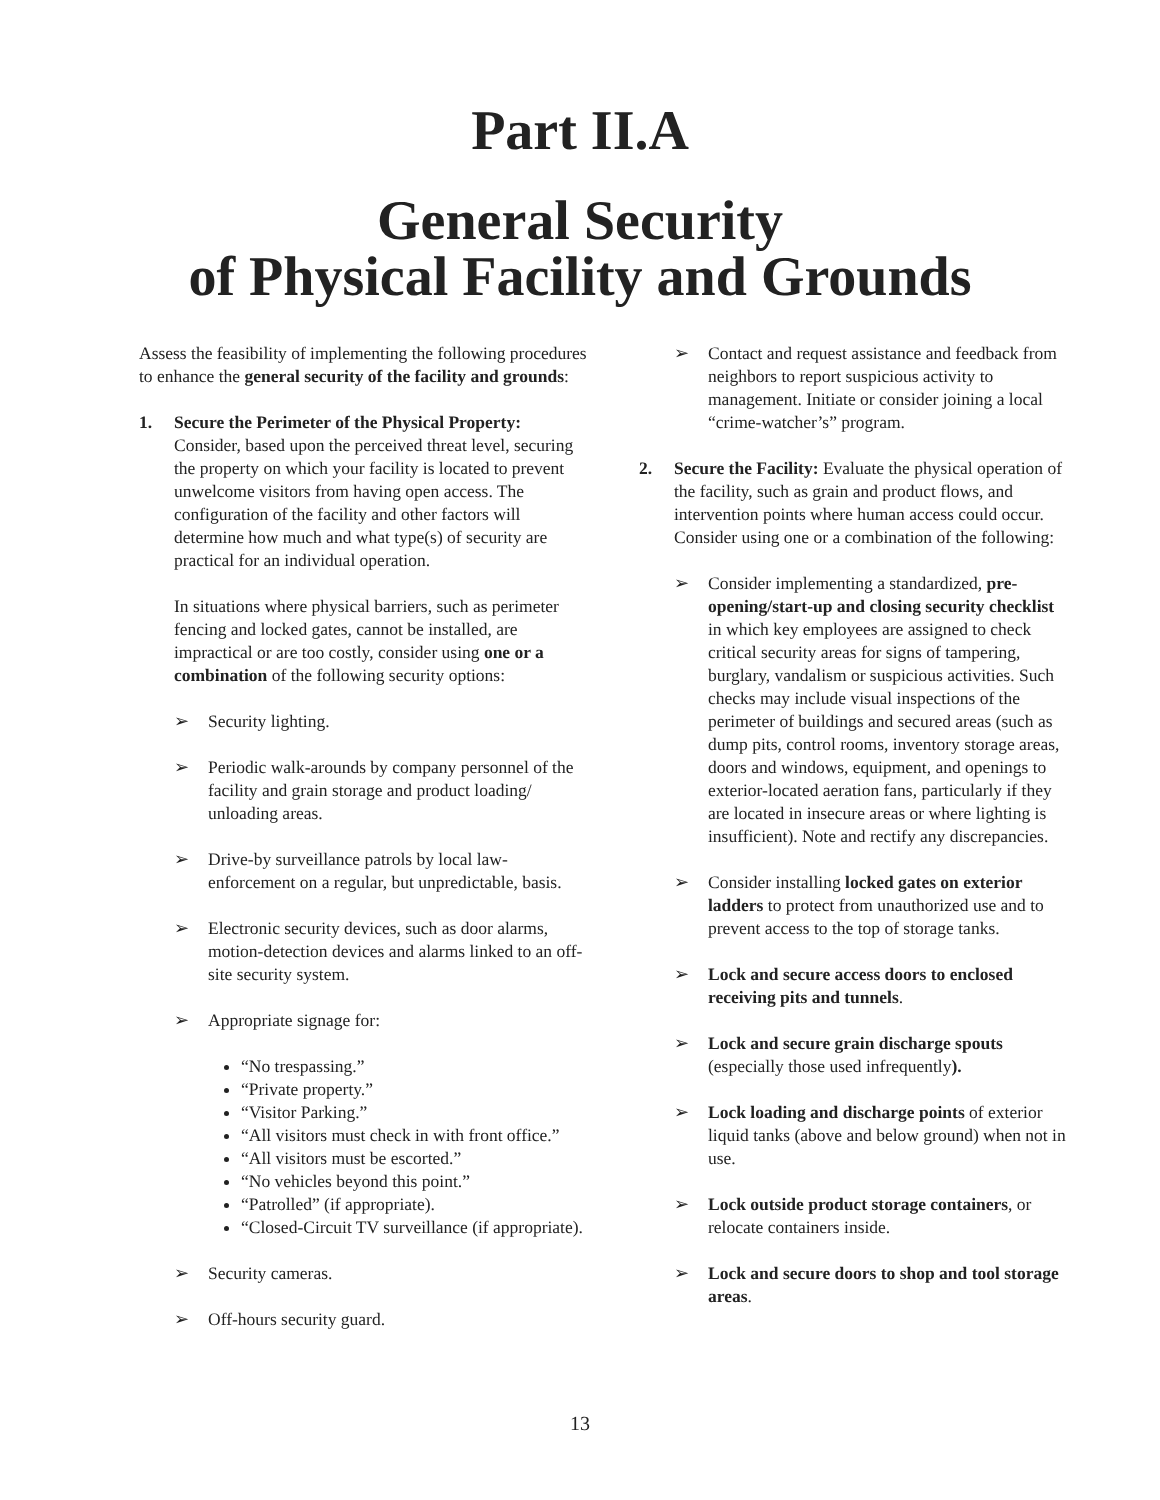Part II.A
General Security
of Physical Facility and Grounds
Assess the feasibility of implementing the following procedures to enhance the general security of the facility and grounds:
1. Secure the Perimeter of the Physical Property: Consider, based upon the perceived threat level, securing the property on which your facility is located to prevent unwelcome visitors from having open access. The configuration of the facility and other factors will determine how much and what type(s) of security are practical for an individual operation.
In situations where physical barriers, such as perimeter fencing and locked gates, cannot be installed, are impractical or are too costly, consider using one or a combination of the following security options:
➢ Security lighting.
➢ Periodic walk-arounds by company personnel of the facility and grain storage and product loading/ unloading areas.
➢ Drive-by surveillance patrols by local law-enforcement on a regular, but unpredictable, basis.
➢ Electronic security devices, such as door alarms, motion-detection devices and alarms linked to an off-site security system.
➢ Appropriate signage for:
“No trespassing.”
“Private property.”
“Visitor Parking.”
“All visitors must check in with front office.”
“All visitors must be escorted.”
“No vehicles beyond this point.”
“Patrolled” (if appropriate).
“Closed-Circuit TV surveillance (if appropriate).
➢ Security cameras.
➢ Off-hours security guard.
➢ Contact and request assistance and feedback from neighbors to report suspicious activity to management. Initiate or consider joining a local “crime-watcher’s” program.
2. Secure the Facility: Evaluate the physical operation of the facility, such as grain and product flows, and intervention points where human access could occur. Consider using one or a combination of the following:
➢ Consider implementing a standardized, pre-opening/start-up and closing security checklist in which key employees are assigned to check critical security areas for signs of tampering, burglary, vandalism or suspicious activities. Such checks may include visual inspections of the perimeter of buildings and secured areas (such as dump pits, control rooms, inventory storage areas, doors and windows, equipment, and openings to exterior-located aeration fans, particularly if they are located in insecure areas or where lighting is insufficient). Note and rectify any discrepancies.
➢ Consider installing locked gates on exterior ladders to protect from unauthorized use and to prevent access to the top of storage tanks.
➢ Lock and secure access doors to enclosed receiving pits and tunnels.
➢ Lock and secure grain discharge spouts (especially those used infrequently).
➢ Lock loading and discharge points of exterior liquid tanks (above and below ground) when not in use.
➢ Lock outside product storage containers, or relocate containers inside.
➢ Lock and secure doors to shop and tool storage areas.
13